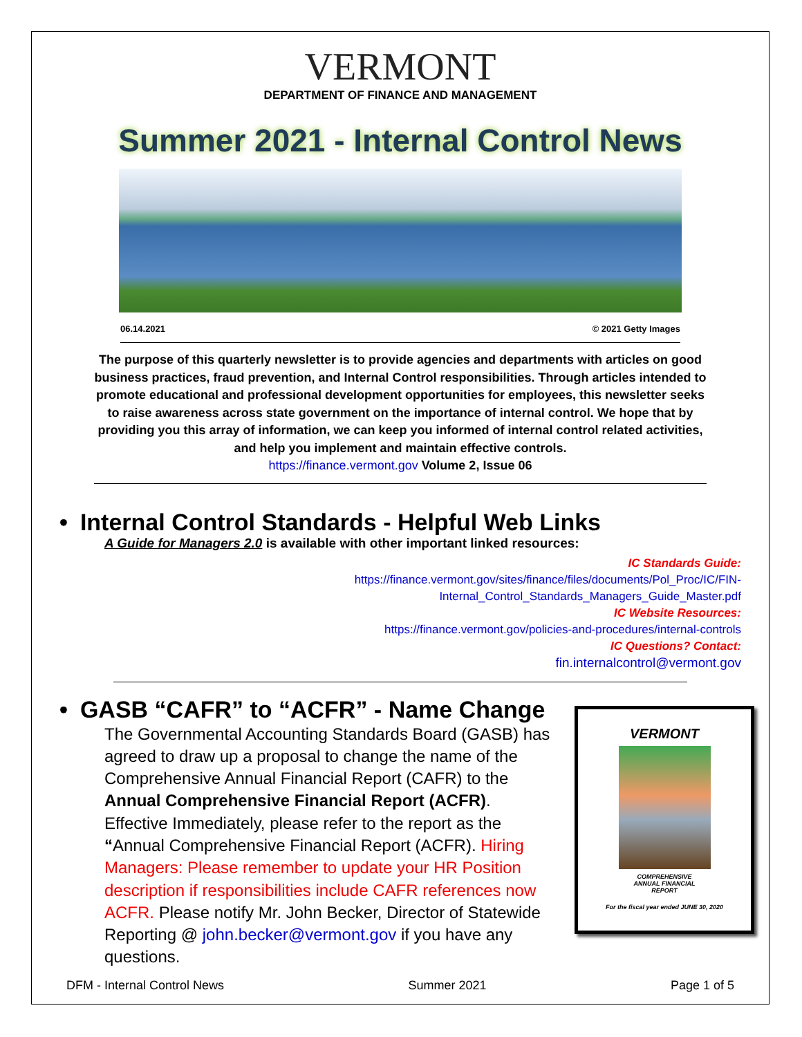VERMONT
DEPARTMENT OF FINANCE AND MANAGEMENT
Summer 2021 - Internal Control News
06.14.2021 © 2021 Getty Images
The purpose of this quarterly newsletter is to provide agencies and departments with articles on good business practices, fraud prevention, and Internal Control responsibilities. Through articles intended to promote educational and professional development opportunities for employees, this newsletter seeks to raise awareness across state government on the importance of internal control. We hope that by providing you this array of information, we can keep you informed of internal control related activities, and help you implement and maintain effective controls.
https://finance.vermont.gov Volume 2, Issue 06
• Internal Control Standards - Helpful Web Links
A Guide for Managers 2.0 is available with other important linked resources:
IC Standards Guide:
https://finance.vermont.gov/sites/finance/files/documents/Pol_Proc/IC/FIN-
Internal_Control_Standards_Managers_Guide_Master.pdf
IC Website Resources:
https://finance.vermont.gov/policies-and-procedures/internal-controls
IC Questions? Contact:
fin.internalcontrol@vermont.gov
• GASB “CAFR” to “ACFR” - Name Change
The Governmental Accounting Standards Board (GASB) has agreed to draw up a proposal to change the name of the Comprehensive Annual Financial Report (CAFR) to the Annual Comprehensive Financial Report (ACFR). Effective Immediately, please refer to the report as the “Annual Comprehensive Financial Report (ACFR). Hiring Managers: Please remember to update your HR Position description if responsibilities include CAFR references now ACFR. Please notify Mr. John Becker, Director of Statewide Reporting @ john.becker@vermont.gov if you have any questions.
VERMONT
COMPREHENSIVE
ANNUAL FINANCIAL
REPORT
For the fiscal year ended JUNE 30, 2020
DFM - Internal Control News Summer 2021 Page 1 of 5